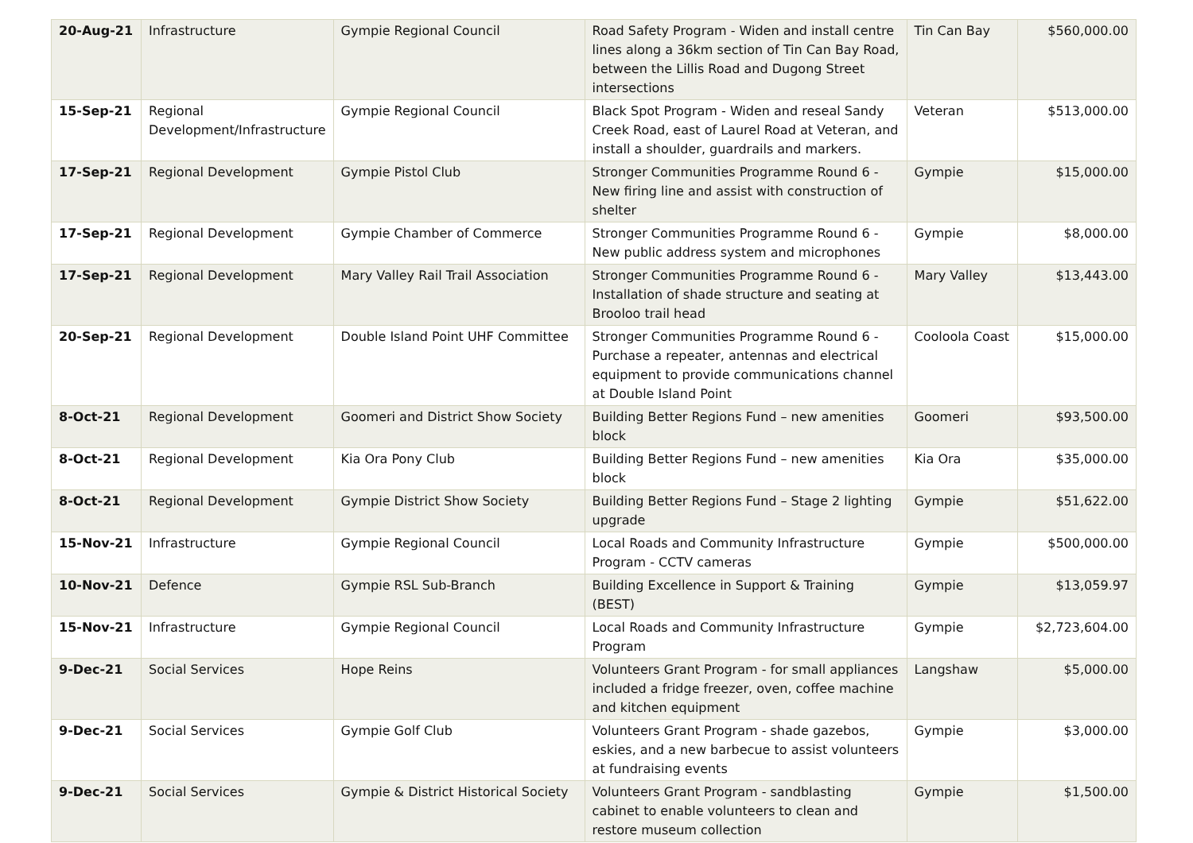| 20-Aug-21 | Infrastructure | Gympie Regional Council | Road Safety Program - Widen and install centre lines along a 36km section of Tin Can Bay Road, between the Lillis Road and Dugong Street intersections | Tin Can Bay | $560,000.00 |
| 15-Sep-21 | Regional Development/Infrastructure | Gympie Regional Council | Black Spot Program - Widen and reseal Sandy Creek Road, east of Laurel Road at Veteran, and install a shoulder, guardrails and markers. | Veteran | $513,000.00 |
| 17-Sep-21 | Regional Development | Gympie Pistol Club | Stronger Communities Programme Round 6 - New firing line and assist with construction of shelter | Gympie | $15,000.00 |
| 17-Sep-21 | Regional Development | Gympie Chamber of Commerce | Stronger Communities Programme Round 6 - New public address system and microphones | Gympie | $8,000.00 |
| 17-Sep-21 | Regional Development | Mary Valley Rail Trail Association | Stronger Communities Programme Round 6 - Installation of shade structure and seating at Brooloo trail head | Mary Valley | $13,443.00 |
| 20-Sep-21 | Regional Development | Double Island Point UHF Committee | Stronger Communities Programme Round 6 - Purchase a repeater, antennas and electrical equipment to provide communications channel at Double Island Point | Cooloola Coast | $15,000.00 |
| 8-Oct-21 | Regional Development | Goomeri and District Show Society | Building Better Regions Fund – new amenities block | Goomeri | $93,500.00 |
| 8-Oct-21 | Regional Development | Kia Ora Pony Club | Building Better Regions Fund – new amenities block | Kia Ora | $35,000.00 |
| 8-Oct-21 | Regional Development | Gympie District Show Society | Building Better Regions Fund – Stage 2 lighting upgrade | Gympie | $51,622.00 |
| 15-Nov-21 | Infrastructure | Gympie Regional Council | Local Roads and Community Infrastructure Program - CCTV cameras | Gympie | $500,000.00 |
| 10-Nov-21 | Defence | Gympie RSL Sub-Branch | Building Excellence in Support & Training (BEST) | Gympie | $13,059.97 |
| 15-Nov-21 | Infrastructure | Gympie Regional Council | Local Roads and Community Infrastructure Program | Gympie | $2,723,604.00 |
| 9-Dec-21 | Social Services | Hope Reins | Volunteers Grant Program - for small appliances included a fridge freezer, oven, coffee machine and kitchen equipment | Langshaw | $5,000.00 |
| 9-Dec-21 | Social Services | Gympie Golf Club | Volunteers Grant Program - shade gazebos, eskies, and a new barbecue to assist volunteers at fundraising events | Gympie | $3,000.00 |
| 9-Dec-21 | Social Services | Gympie & District Historical Society | Volunteers Grant Program - sandblasting cabinet to enable volunteers to clean and restore museum collection | Gympie | $1,500.00 |